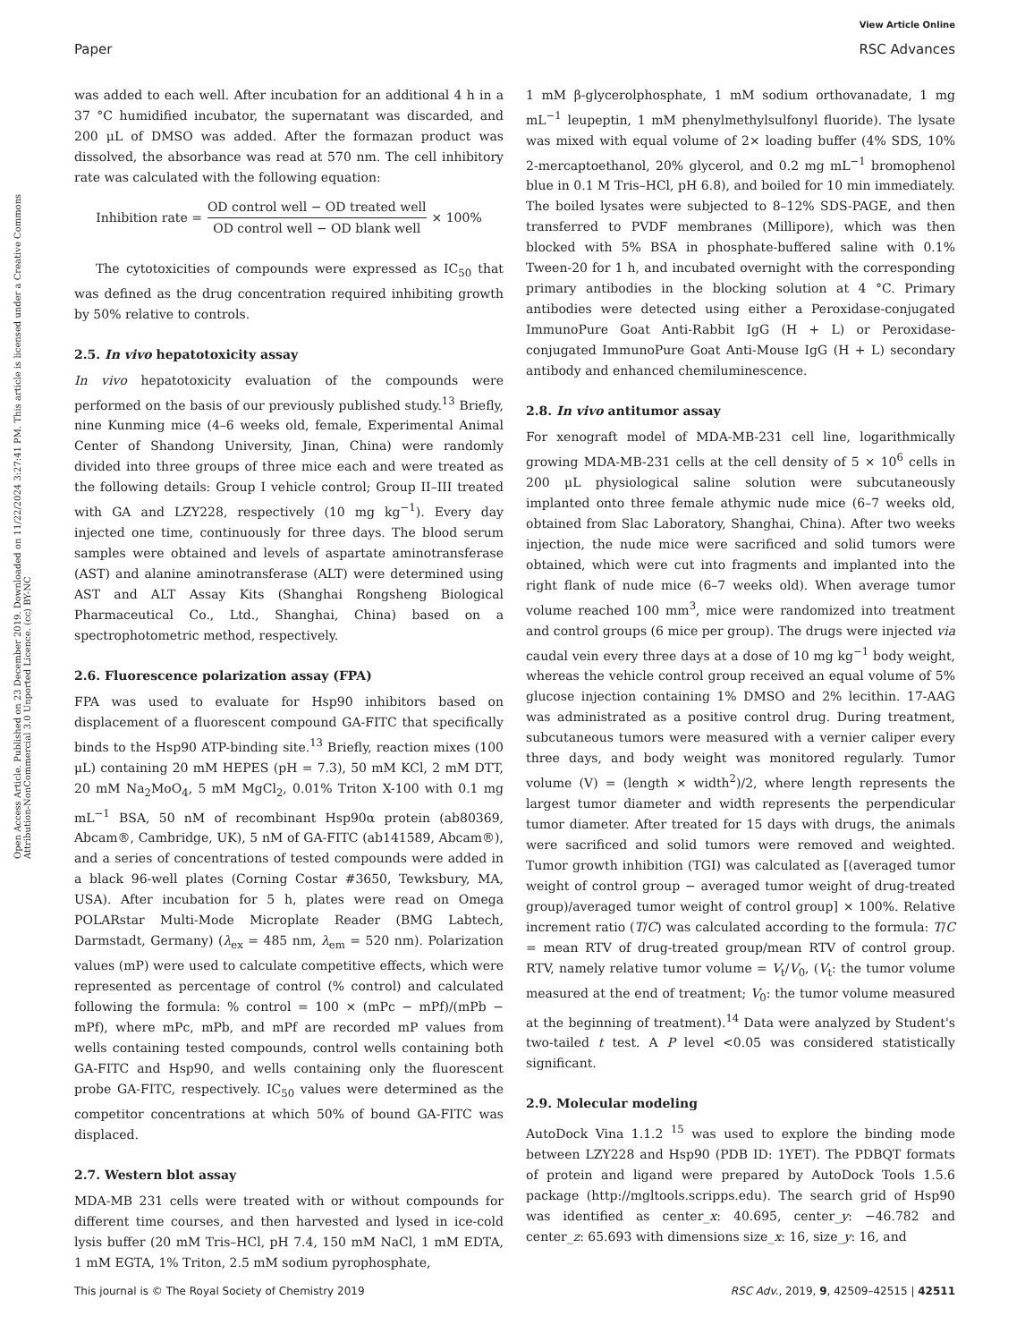View Article Online
Paper RSC Advances
Open Access Article. Published on 23 December 2019. Downloaded on 11/22/2024 3:27:41 PM. This article is licensed under a Creative Commons Attribution-NonCommercial 3.0 Unported Licence. (cc) BY-NC
was added to each well. After incubation for an additional 4 h in a 37 °C humidified incubator, the supernatant was discarded, and 200 μL of DMSO was added. After the formazan product was dissolved, the absorbance was read at 570 nm. The cell inhibitory rate was calculated with the following equation:
Inhibition rate = OD control well − OD treated well OD control well − OD blank well × 100%
The cytotoxicities of compounds were expressed as IC<sub>50</sub> that was defined as the drug concentration required inhibiting growth by 50% relative to controls.
2.5. In vivo hepatotoxicity assay
In vivo hepatotoxicity evaluation of the compounds were performed on the basis of our previously published study.<sup>13</sup> Briefly, nine Kunming mice (4–6 weeks old, female, Experimental Animal Center of Shandong University, Jinan, China) were randomly divided into three groups of three mice each and were treated as the following details: Group I vehicle control; Group II–III treated with GA and LZY228, respectively (10 mg kg<sup>−1</sup>). Every day injected one time, continuously for three days. The blood serum samples were obtained and levels of aspartate aminotransferase (AST) and alanine aminotransferase (ALT) were determined using AST and ALT Assay Kits (Shanghai Rongsheng Biological Pharmaceutical Co., Ltd., Shanghai, China) based on a spectrophotometric method, respectively.
2.6. Fluorescence polarization assay (FPA)
FPA was used to evaluate for Hsp90 inhibitors based on displacement of a fluorescent compound GA-FITC that specifically binds to the Hsp90 ATP-binding site.<sup>13</sup> Briefly, reaction mixes (100 μL) containing 20 mM HEPES (pH = 7.3), 50 mM KCl, 2 mM DTT, 20 mM Na<sub>2</sub>MoO<sub>4</sub>, 5 mM MgCl<sub>2</sub>, 0.01% Triton X-100 with 0.1 mg mL<sup>−1</sup> BSA, 50 nM of recombinant Hsp90α protein (ab80369, Abcam®, Cambridge, UK), 5 nM of GA-FITC (ab141589, Abcam®), and a series of concentrations of tested compounds were added in a black 96-well plates (Corning Costar #3650, Tewksbury, MA, USA). After incubation for 5 h, plates were read on Omega POLARstar Multi-Mode Microplate Reader (BMG Labtech, Darmstadt, Germany) (λ<sub>ex</sub> = 485 nm, λ<sub>em</sub> = 520 nm). Polarization values (mP) were used to calculate competitive effects, which were represented as percentage of control (% control) and calculated following the formula: % control = 100 × (mPc − mPf)/(mPb − mPf), where mPc, mPb, and mPf are recorded mP values from wells containing tested compounds, control wells containing both GA-FITC and Hsp90, and wells containing only the fluorescent probe GA-FITC, respectively. IC<sub>50</sub> values were determined as the competitor concentrations at which 50% of bound GA-FITC was displaced.
2.7. Western blot assay
MDA-MB 231 cells were treated with or without compounds for different time courses, and then harvested and lysed in ice-cold lysis buffer (20 mM Tris–HCl, pH 7.4, 150 mM NaCl, 1 mM EDTA, 1 mM EGTA, 1% Triton, 2.5 mM sodium pyrophosphate,
1 mM β-glycerolphosphate, 1 mM sodium orthovanadate, 1 mg mL<sup>−1</sup> leupeptin, 1 mM phenylmethylsulfonyl fluoride). The lysate was mixed with equal volume of 2× loading buffer (4% SDS, 10% 2-mercaptoethanol, 20% glycerol, and 0.2 mg mL<sup>−1</sup> bromophenol blue in 0.1 M Tris–HCl, pH 6.8), and boiled for 10 min immediately. The boiled lysates were subjected to 8–12% SDS-PAGE, and then transferred to PVDF membranes (Millipore), which was then blocked with 5% BSA in phosphate-buffered saline with 0.1% Tween-20 for 1 h, and incubated overnight with the corresponding primary antibodies in the blocking solution at 4 °C. Primary antibodies were detected using either a Peroxidase-conjugated ImmunoPure Goat Anti-Rabbit IgG (H + L) or Peroxidase-conjugated ImmunoPure Goat Anti-Mouse IgG (H + L) secondary antibody and enhanced chemiluminescence.
2.8. In vivo antitumor assay
For xenograft model of MDA-MB-231 cell line, logarithmically growing MDA-MB-231 cells at the cell density of 5 × 10<sup>6</sup> cells in 200 μL physiological saline solution were subcutaneously implanted onto three female athymic nude mice (6–7 weeks old, obtained from Slac Laboratory, Shanghai, China). After two weeks injection, the nude mice were sacrificed and solid tumors were obtained, which were cut into fragments and implanted into the right flank of nude mice (6–7 weeks old). When average tumor volume reached 100 mm<sup>3</sup>, mice were randomized into treatment and control groups (6 mice per group). The drugs were injected via caudal vein every three days at a dose of 10 mg kg<sup>−1</sup> body weight, whereas the vehicle control group received an equal volume of 5% glucose injection containing 1% DMSO and 2% lecithin. 17-AAG was administrated as a positive control drug. During treatment, subcutaneous tumors were measured with a vernier caliper every three days, and body weight was monitored regularly. Tumor volume (V) = (length × width<sup>2</sup>)/2, where length represents the largest tumor diameter and width represents the perpendicular tumor diameter. After treated for 15 days with drugs, the animals were sacrificed and solid tumors were removed and weighted. Tumor growth inhibition (TGI) was calculated as [(averaged tumor weight of control group − averaged tumor weight of drug-treated group)/averaged tumor weight of control group] × 100%. Relative increment ratio (T/C) was calculated according to the formula: T/C = mean RTV of drug-treated group/mean RTV of control group. RTV, namely relative tumor volume = V<sub>t</sub>/V<sub>0</sub>, (V<sub>t</sub>: the tumor volume measured at the end of treatment; V<sub>0</sub>: the tumor volume measured at the beginning of treatment).<sup>14</sup> Data were analyzed by Student's two-tailed t test. A P level <0.05 was considered statistically significant.
2.9. Molecular modeling
AutoDock Vina 1.1.2 <sup>15</sup> was used to explore the binding mode between LZY228 and Hsp90 (PDB ID: 1YET). The PDBQT formats of protein and ligand were prepared by AutoDock Tools 1.5.6 package (http://mgltools.scripps.edu). The search grid of Hsp90 was identified as center_x: 40.695, center_y: −46.782 and center_z: 65.693 with dimensions size_x: 16, size_y: 16, and
This journal is © The Royal Society of Chemistry 2019 RSC Adv., 2019, 9, 42509–42515 | 42511